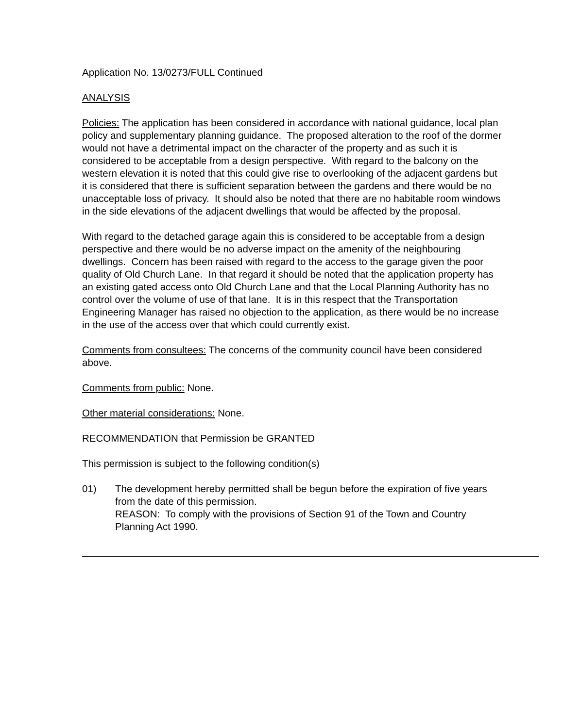Application No. 13/0273/FULL Continued
ANALYSIS
Policies: The application has been considered in accordance with national guidance, local plan policy and supplementary planning guidance. The proposed alteration to the roof of the dormer would not have a detrimental impact on the character of the property and as such it is considered to be acceptable from a design perspective. With regard to the balcony on the western elevation it is noted that this could give rise to overlooking of the adjacent gardens but it is considered that there is sufficient separation between the gardens and there would be no unacceptable loss of privacy. It should also be noted that there are no habitable room windows in the side elevations of the adjacent dwellings that would be affected by the proposal.
With regard to the detached garage again this is considered to be acceptable from a design perspective and there would be no adverse impact on the amenity of the neighbouring dwellings. Concern has been raised with regard to the access to the garage given the poor quality of Old Church Lane. In that regard it should be noted that the application property has an existing gated access onto Old Church Lane and that the Local Planning Authority has no control over the volume of use of that lane. It is in this respect that the Transportation Engineering Manager has raised no objection to the application, as there would be no increase in the use of the access over that which could currently exist.
Comments from consultees: The concerns of the community council have been considered above.
Comments from public: None.
Other material considerations: None.
RECOMMENDATION that Permission be GRANTED
This permission is subject to the following condition(s)
01) The development hereby permitted shall be begun before the expiration of five years from the date of this permission.
REASON: To comply with the provisions of Section 91 of the Town and Country Planning Act 1990.